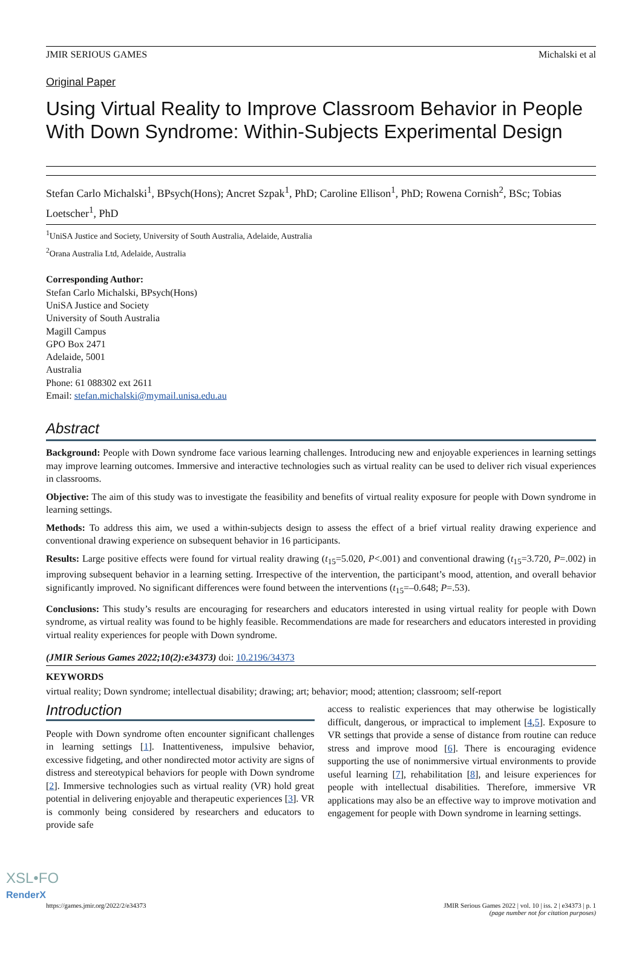JMIR SERIOUS GAMES Michalski et al
Original Paper
Using Virtual Reality to Improve Classroom Behavior in People With Down Syndrome: Within-Subjects Experimental Design
Stefan Carlo Michalski<sup>1</sup>, BPsych(Hons); Ancret Szpak<sup>1</sup>, PhD; Caroline Ellison<sup>1</sup>, PhD; Rowena Cornish<sup>2</sup>, BSc; Tobias Loetscher<sup>1</sup>, PhD
<sup>1</sup> UniSA Justice and Society, University of South Australia, Adelaide, Australia
<sup>2</sup> Orana Australia Ltd, Adelaide, Australia
Corresponding Author:
Stefan Carlo Michalski, BPsych(Hons)
UniSA Justice and Society
University of South Australia
Magill Campus
GPO Box 2471
Adelaide, 5001
Australia
Phone: 61 088302 ext 2611
Email: stefan.michalski@mymail.unisa.edu.au
Abstract
Background: People with Down syndrome face various learning challenges. Introducing new and enjoyable experiences in learning settings may improve learning outcomes. Immersive and interactive technologies such as virtual reality can be used to deliver rich visual experiences in classrooms.
Objective: The aim of this study was to investigate the feasibility and benefits of virtual reality exposure for people with Down syndrome in learning settings.
Methods: To address this aim, we used a within-subjects design to assess the effect of a brief virtual reality drawing experience and conventional drawing experience on subsequent behavior in 16 participants.
Results: Large positive effects were found for virtual reality drawing (t<sub>15</sub>=5.020, P<.001) and conventional drawing (t<sub>15</sub>=3.720, P=.002) in improving subsequent behavior in a learning setting. Irrespective of the intervention, the participant’s mood, attention, and overall behavior significantly improved. No significant differences were found between the interventions (t<sub>15</sub>=–0.648; P=.53).
Conclusions: This study’s results are encouraging for researchers and educators interested in using virtual reality for people with Down syndrome, as virtual reality was found to be highly feasible. Recommendations are made for researchers and educators interested in providing virtual reality experiences for people with Down syndrome.
(JMIR Serious Games 2022;10(2):e34373) doi: 10.2196/34373
KEYWORDS
virtual reality; Down syndrome; intellectual disability; drawing; art; behavior; mood; attention; classroom; self-report
Introduction
People with Down syndrome often encounter significant challenges in learning settings [1]. Inattentiveness, impulsive behavior, excessive fidgeting, and other nondirected motor activity are signs of distress and stereotypical behaviors for people with Down syndrome [2]. Immersive technologies such as virtual reality (VR) hold great potential in delivering enjoyable and therapeutic experiences [3]. VR is commonly being considered by researchers and educators to provide safe
access to realistic experiences that may otherwise be logistically difficult, dangerous, or impractical to implement [4,5]. Exposure to VR settings that provide a sense of distance from routine can reduce stress and improve mood [6]. There is encouraging evidence supporting the use of nonimmersive virtual environments to provide useful learning [7], rehabilitation [8], and leisure experiences for people with intellectual disabilities. Therefore, immersive VR applications may also be an effective way to improve motivation and engagement for people with Down syndrome in learning settings.
https://games.jmir.org/2022/2/e34373 JMIR Serious Games 2022 | vol. 10 | iss. 2 | e34373 | p. 1
(page number not for citation purposes)
XSL•FO
RenderX